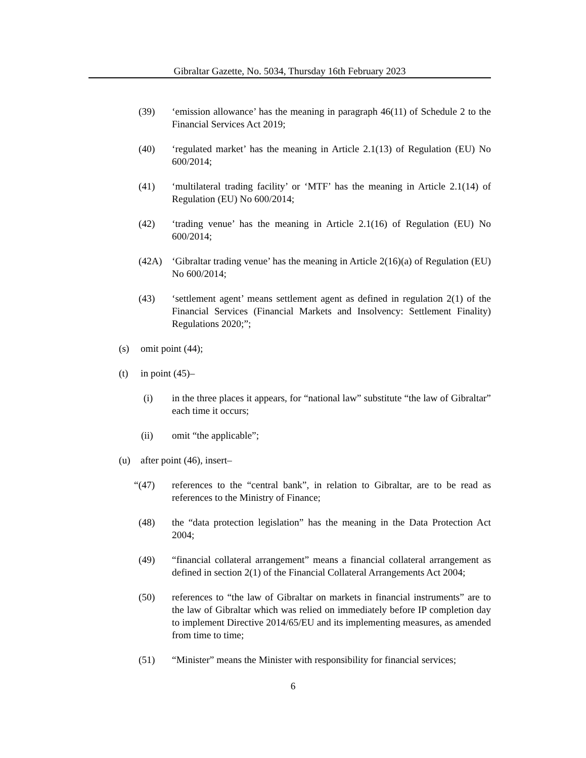Gibraltar Gazette, No. 5034, Thursday 16th February 2023
(39) ‘emission allowance’ has the meaning in paragraph 46(11) of Schedule 2 to the Financial Services Act 2019;
(40) ‘regulated market’ has the meaning in Article 2.1(13) of Regulation (EU) No 600/2014;
(41) ‘multilateral trading facility’ or ‘MTF’ has the meaning in Article 2.1(14) of Regulation (EU) No 600/2014;
(42) ‘trading venue’ has the meaning in Article 2.1(16) of Regulation (EU) No 600/2014;
(42A) ‘Gibraltar trading venue’ has the meaning in Article 2(16)(a) of Regulation (EU) No 600/2014;
(43) ‘settlement agent’ means settlement agent as defined in regulation 2(1) of the Financial Services (Financial Markets and Insolvency: Settlement Finality) Regulations 2020;”;
(s) omit point (44);
(t) in point (45)–
(i) in the three places it appears, for “national law” substitute “the law of Gibraltar” each time it occurs;
(ii) omit “the applicable”;
(u) after point (46), insert–
“(47) references to the “central bank”, in relation to Gibraltar, are to be read as references to the Ministry of Finance;
(48) the “data protection legislation” has the meaning in the Data Protection Act 2004;
(49) “financial collateral arrangement” means a financial collateral arrangement as defined in section 2(1) of the Financial Collateral Arrangements Act 2004;
(50) references to “the law of Gibraltar on markets in financial instruments” are to the law of Gibraltar which was relied on immediately before IP completion day to implement Directive 2014/65/EU and its implementing measures, as amended from time to time;
(51) “Minister” means the Minister with responsibility for financial services;
6